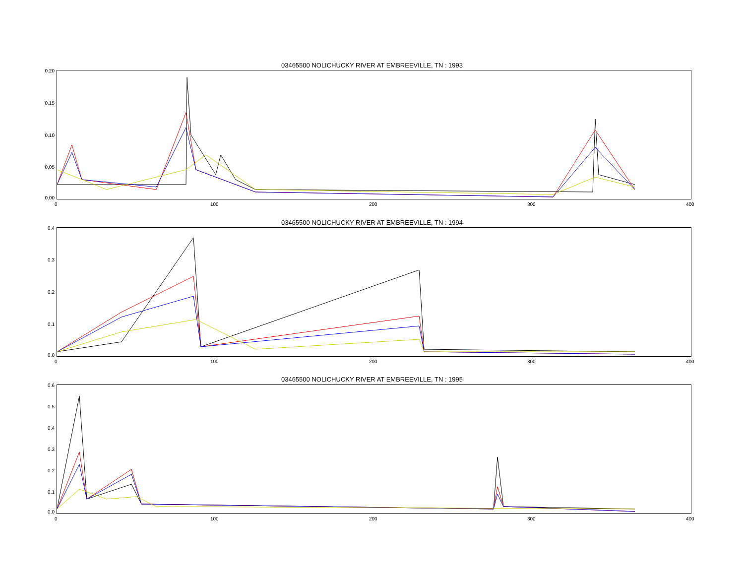03465500 NOLICHUCKY RIVER AT EMBREEVILLE, TN : 1993 0.20
0.15
0.10
0.05
0.00
0 100 200 300 400
03465500 NOLICHUCKY RIVER AT EMBREEVILLE, TN : 1994 0.4
0.3
0.2
0.1
0.0
0 100 200 300 400
03465500 NOLICHUCKY RIVER AT EMBREEVILLE, TN : 1995
0.6
0.5
0.4
0.3
0.2
0.1
0.0
0 100 200 300 400